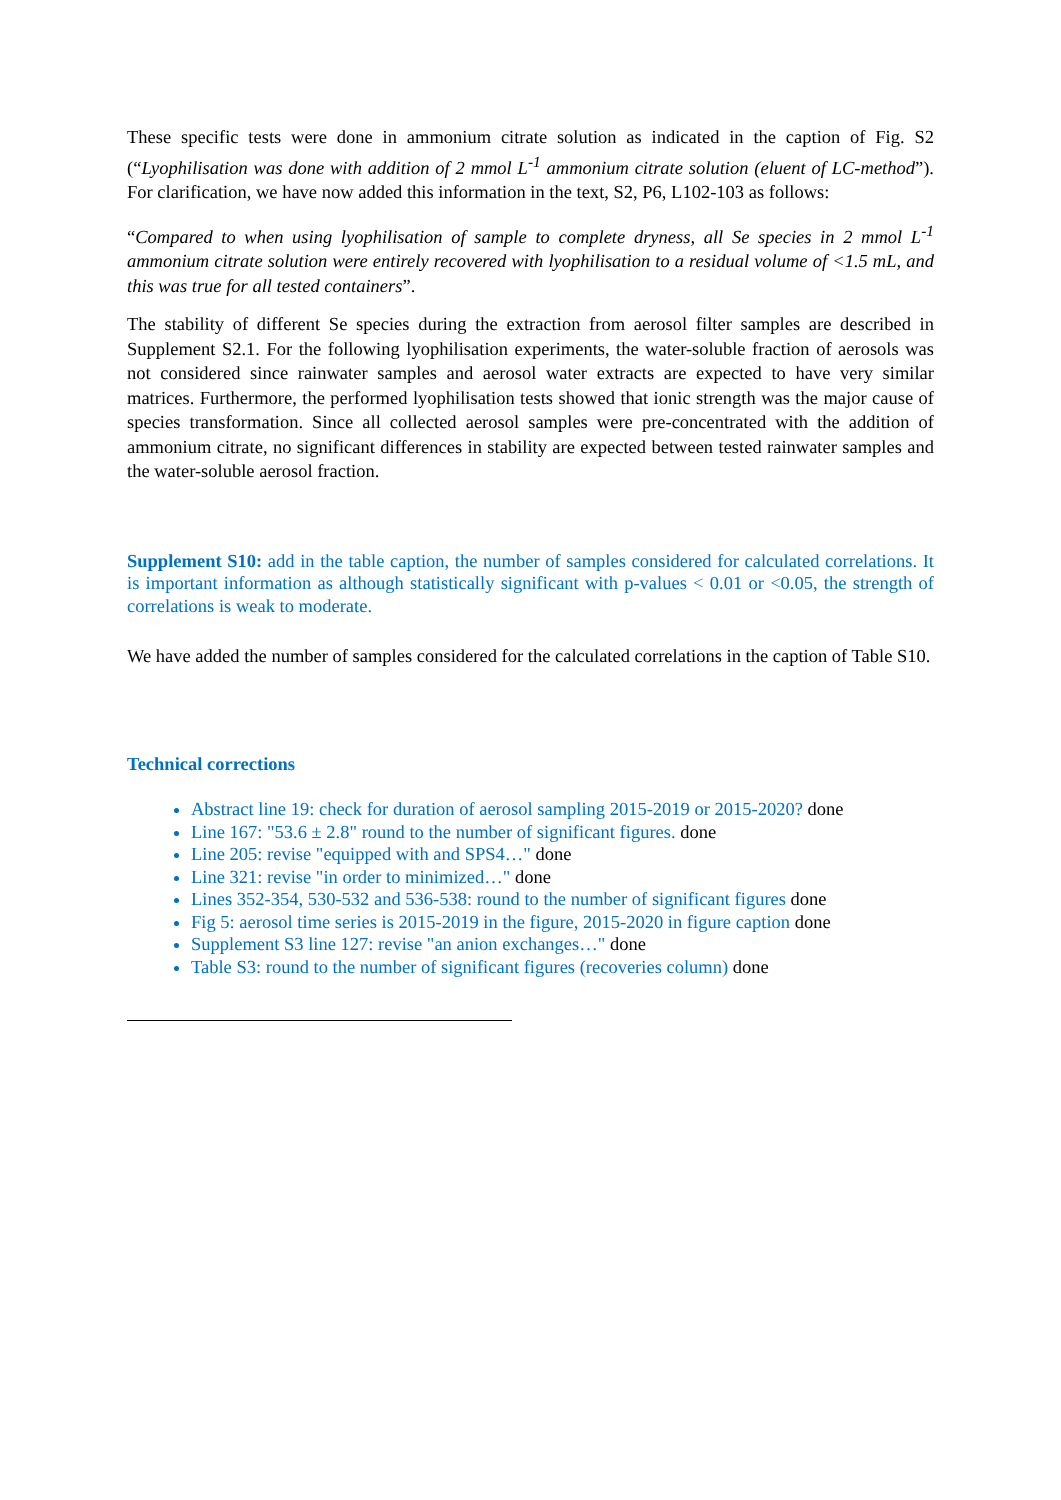These specific tests were done in ammonium citrate solution as indicated in the caption of Fig. S2 (“Lyophilisation was done with addition of 2 mmol L<sup>-1</sup> ammonium citrate solution (eluent of LC-method”). For clarification, we have now added this information in the text, S2, P6, L102-103 as follows:
“Compared to when using lyophilisation of sample to complete dryness, all Se species in 2 mmol L<sup>-1</sup> ammonium citrate solution were entirely recovered with lyophilisation to a residual volume of <1.5 mL, and this was true for all tested containers”.
The stability of different Se species during the extraction from aerosol filter samples are described in Supplement S2.1. For the following lyophilisation experiments, the water-soluble fraction of aerosols was not considered since rainwater samples and aerosol water extracts are expected to have very similar matrices. Furthermore, the performed lyophilisation tests showed that ionic strength was the major cause of species transformation. Since all collected aerosol samples were pre-concentrated with the addition of ammonium citrate, no significant differences in stability are expected between tested rainwater samples and the water-soluble aerosol fraction.
Supplement S10: add in the table caption, the number of samples considered for calculated correlations. It is important information as although statistically significant with p-values < 0.01 or <0.05, the strength of correlations is weak to moderate.
We have added the number of samples considered for the calculated correlations in the caption of Table S10.
Technical corrections
Abstract line 19: check for duration of aerosol sampling 2015-2019 or 2015-2020? done
Line 167: "53.6 ± 2.8" round to the number of significant figures. done
Line 205: revise "equipped with and SPS4…" done
Line 321: revise "in order to minimized…" done
Lines 352-354, 530-532 and 536-538: round to the number of significant figures done
Fig 5: aerosol time series is 2015-2019 in the figure, 2015-2020 in figure caption done
Supplement S3 line 127: revise "an anion exchanges…" done
Table S3: round to the number of significant figures (recoveries column) done